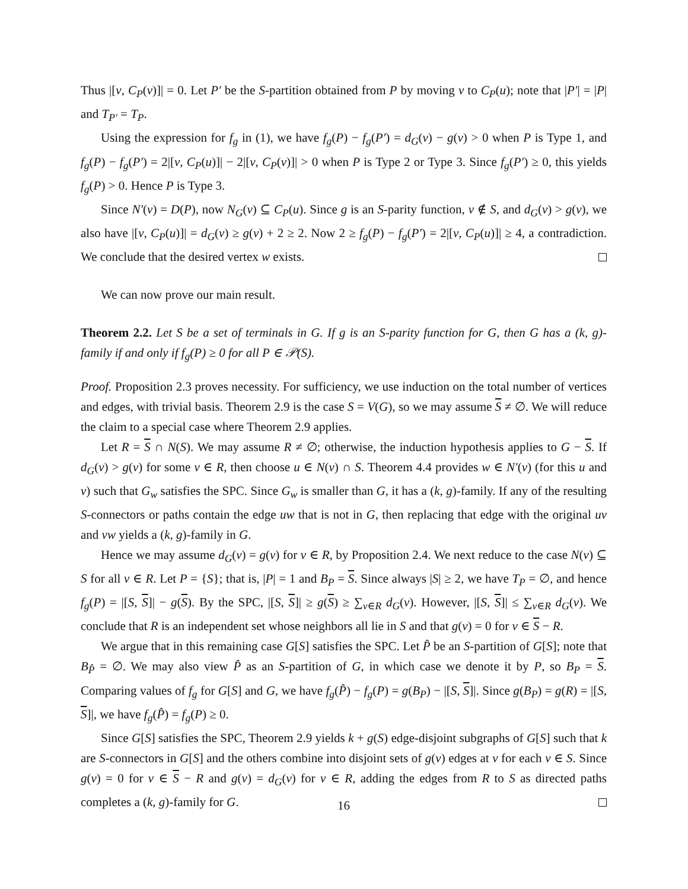Thus |[v, C<sub>P</sub>(v)]| = 0. Let P′ be the S-partition obtained from P by moving v to C<sub>P</sub>(u); note that |P′| = |P| and T<sub>P′</sub> = T<sub>P</sub>.
Using the expression for f<sub>g</sub> in (1), we have f<sub>g</sub>(P) − f<sub>g</sub>(P′) = d<sub>G</sub>(v) − g(v) > 0 when P is Type 1, and f<sub>g</sub>(P) − f<sub>g</sub>(P′) = 2|[v, C<sub>P</sub>(u)]| − 2|[v, C<sub>P</sub>(v)]| > 0 when P is Type 2 or Type 3. Since f<sub>g</sub>(P′) ≥ 0, this yields f<sub>g</sub>(P) > 0. Hence P is Type 3.
Since N′(v) = D(P), now N<sub>G</sub>(v) ⊆ C<sub>P</sub>(u). Since g is an S-parity function, v ∉ S, and d<sub>G</sub>(v) > g(v), we also have |[v, C<sub>P</sub>(u)]| = d<sub>G</sub>(v) ≥ g(v) + 2 ≥ 2. Now 2 ≥ f<sub>g</sub>(P) − f<sub>g</sub>(P′) = 2|[v, C<sub>P</sub>(u)]| ≥ 4, a contradiction. We conclude that the desired vertex w exists.
We can now prove our main result.
Theorem 2.2. Let S be a set of terminals in G. If g is an S-parity function for G, then G has a (k, g)-family if and only if f<sub>g</sub>(P) ≥ 0 for all P ∈ 𝒫(S).
Proof. Proposition 2.3 proves necessity. For sufficiency, we use induction on the total number of vertices and edges, with trivial basis. Theorem 2.9 is the case S = V(G), so we may assume S ≠ ∅. We will reduce the claim to a special case where Theorem 2.9 applies.
Let R = S ∩ N(S). We may assume R ≠ ∅; otherwise, the induction hypothesis applies to G − S. If d<sub>G</sub>(v) > g(v) for some v ∈ R, then choose u ∈ N(v) ∩ S. Theorem 4.4 provides w ∈ N′(v) (for this u and v) such that G<sub>w</sub> satisfies the SPC. Since G<sub>w</sub> is smaller than G, it has a (k, g)-family. If any of the resulting S-connectors or paths contain the edge uw that is not in G, then replacing that edge with the original uv and vw yields a (k, g)-family in G.
Hence we may assume d<sub>G</sub>(v) = g(v) for v ∈ R, by Proposition 2.4. We next reduce to the case N(v) ⊆ S for all v ∈ R. Let P = {S}; that is, |P| = 1 and B<sub>P</sub> = S. Since always |S| ≥ 2, we have T<sub>P</sub> = ∅, and hence f<sub>g</sub>(P) = |[S, S]| − g(S). By the SPC, |[S, S]| ≥ g(S) ≥ ∑<sub>v∈R</sub> d<sub>G</sub>(v). However, |[S, S]| ≤ ∑<sub>v∈R</sub> d<sub>G</sub>(v). We conclude that R is an independent set whose neighbors all lie in S and that g(v) = 0 for v ∈ S − R.
We argue that in this remaining case G[S] satisfies the SPC. Let P̂ be an S-partition of G[S]; note that B<sub>P̂</sub> = ∅. We may also view P̂ as an S-partition of G, in which case we denote it by P, so B<sub>P</sub> = S. Comparing values of f<sub>g</sub> for G[S] and G, we have f<sub>g</sub>(P̂) − f<sub>g</sub>(P) = g(B<sub>P</sub>) − |[S, S]|. Since g(B<sub>P</sub>) = g(R) = |[S, S]|, we have f<sub>g</sub>(P̂) = f<sub>g</sub>(P) ≥ 0.
Since G[S] satisfies the SPC, Theorem 2.9 yields k + g(S) edge-disjoint subgraphs of G[S] such that k are S-connectors in G[S] and the others combine into disjoint sets of g(v) edges at v for each v ∈ S. Since g(v) = 0 for v ∈ S − R and g(v) = d<sub>G</sub>(v) for v ∈ R, adding the edges from R to S as directed paths completes a (k, g)-family for G.
16